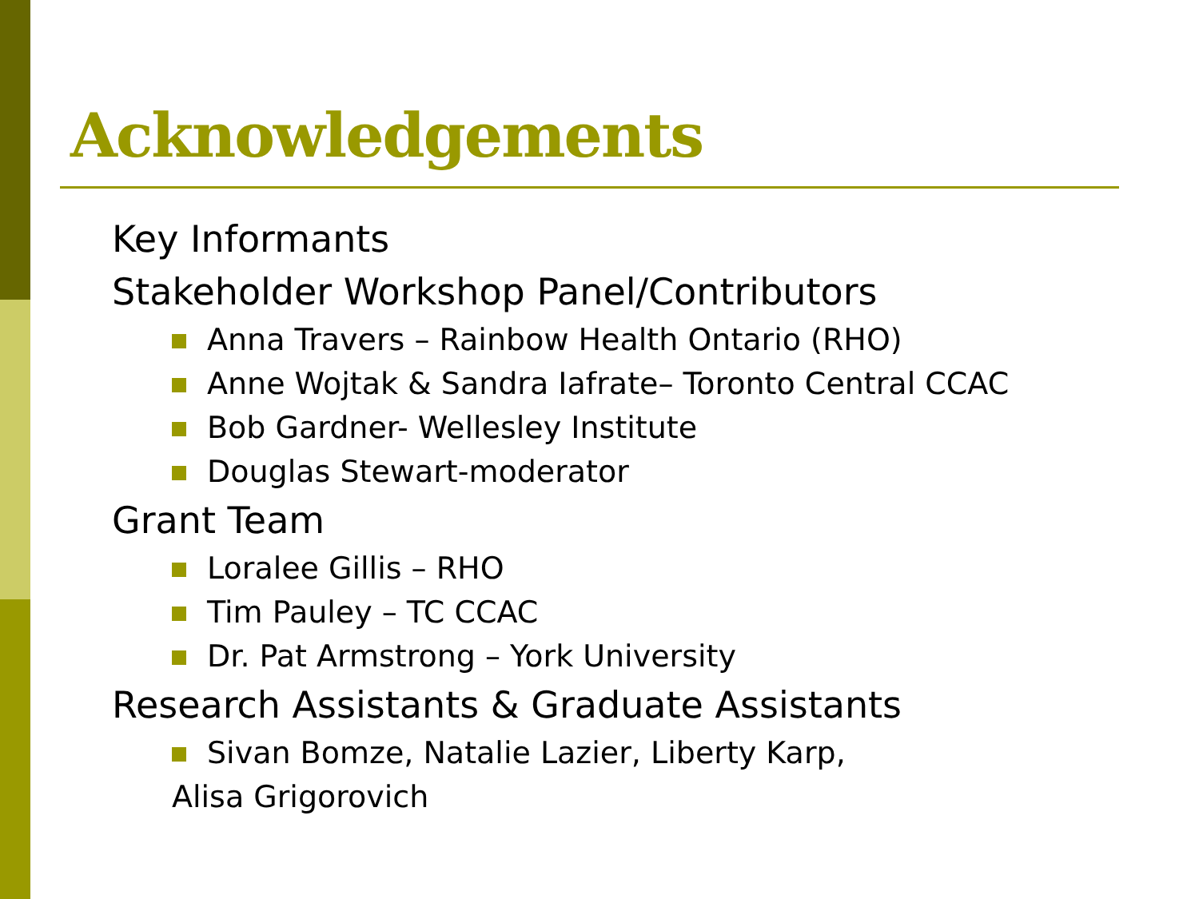Acknowledgements
Key Informants
Stakeholder Workshop Panel/Contributors
Anna Travers – Rainbow Health Ontario (RHO)
Anne Wojtak & Sandra Iafrate– Toronto Central CCAC
Bob Gardner- Wellesley Institute
Douglas Stewart-moderator
Grant Team
Loralee Gillis – RHO
Tim Pauley – TC CCAC
Dr. Pat Armstrong – York University
Research Assistants & Graduate Assistants
Sivan Bomze, Natalie Lazier, Liberty Karp,
Alisa Grigorovich